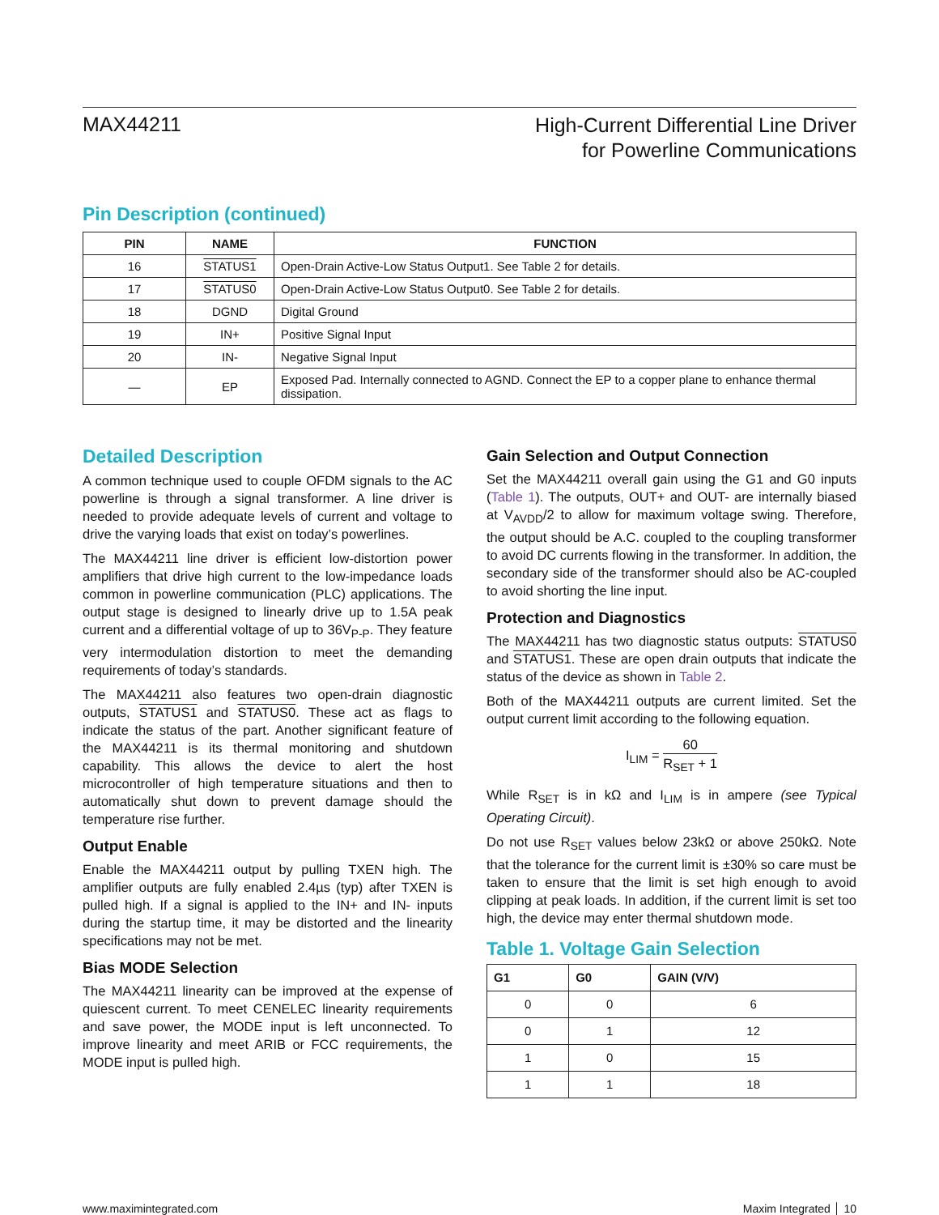MAX44211
High-Current Differential Line Driver
for Powerline Communications
Pin Description (continued)
| PIN | NAME | FUNCTION |
| --- | --- | --- |
| 16 | STATUS1 | Open-Drain Active-Low Status Output1. See Table 2 for details. |
| 17 | STATUS0 | Open-Drain Active-Low Status Output0. See Table 2 for details. |
| 18 | DGND | Digital Ground |
| 19 | IN+ | Positive Signal Input |
| 20 | IN- | Negative Signal Input |
| — | EP | Exposed Pad. Internally connected to AGND. Connect the EP to a copper plane to enhance thermal dissipation. |
Detailed Description
A common technique used to couple OFDM signals to the AC powerline is through a signal transformer. A line driver is needed to provide adequate levels of current and voltage to drive the varying loads that exist on today’s powerlines.
The MAX44211 line driver is efficient low-distortion power amplifiers that drive high current to the low-impedance loads common in powerline communication (PLC) applications. The output stage is designed to linearly drive up to 1.5A peak current and a differential voltage of up to 36V<sub>P-P</sub>. They feature very intermodulation distortion to meet the demanding requirements of today’s standards.
The MAX44211 also features two open-drain diagnostic outputs, STATUS1 and STATUS0. These act as flags to indicate the status of the part. Another significant feature of the MAX44211 is its thermal monitoring and shutdown capability. This allows the device to alert the host microcontroller of high temperature situations and then to automatically shut down to prevent damage should the temperature rise further.
Output Enable
Enable the MAX44211 output by pulling TXEN high. The amplifier outputs are fully enabled 2.4µs (typ) after TXEN is pulled high. If a signal is applied to the IN+ and IN- inputs during the startup time, it may be distorted and the linearity specifications may not be met.
Bias MODE Selection
The MAX44211 linearity can be improved at the expense of quiescent current. To meet CENELEC linearity requirements and save power, the MODE input is left unconnected. To improve linearity and meet ARIB or FCC requirements, the MODE input is pulled high.
Gain Selection and Output Connection
Set the MAX44211 overall gain using the G1 and G0 inputs (Table 1). The outputs, OUT+ and OUT- are internally biased at V<sub>AVDD</sub>/2 to allow for maximum voltage swing. Therefore, the output should be A.C. coupled to the coupling transformer to avoid DC currents flowing in the transformer. In addition, the secondary side of the transformer should also be AC-coupled to avoid shorting the line input.
Protection and Diagnostics
The MAX44211 has two diagnostic status outputs: STATUS0 and STATUS1. These are open drain outputs that indicate the status of the device as shown in Table 2.
Both of the MAX44211 outputs are current limited. Set the output current limit according to the following equation.
I<sub>LIM</sub> = 60 R<sub>SET</sub> + 1
While R<sub>SET</sub> is in kΩ and I<sub>LIM</sub> is in ampere (see Typical Operating Circuit).
Do not use R<sub>SET</sub> values below 23kΩ or above 250kΩ. Note that the tolerance for the current limit is ±30% so care must be taken to ensure that the limit is set high enough to avoid clipping at peak loads. In addition, if the current limit is set too high, the device may enter thermal shutdown mode.
Table 1. Voltage Gain Selection
| G1 | G0 | GAIN (V/V) |
| --- | --- | --- |
| 0 | 0 | 6 |
| 0 | 1 | 12 |
| 1 | 0 | 15 |
| 1 | 1 | 18 |
www.maximintegrated.com Maxim Integrated │ 10